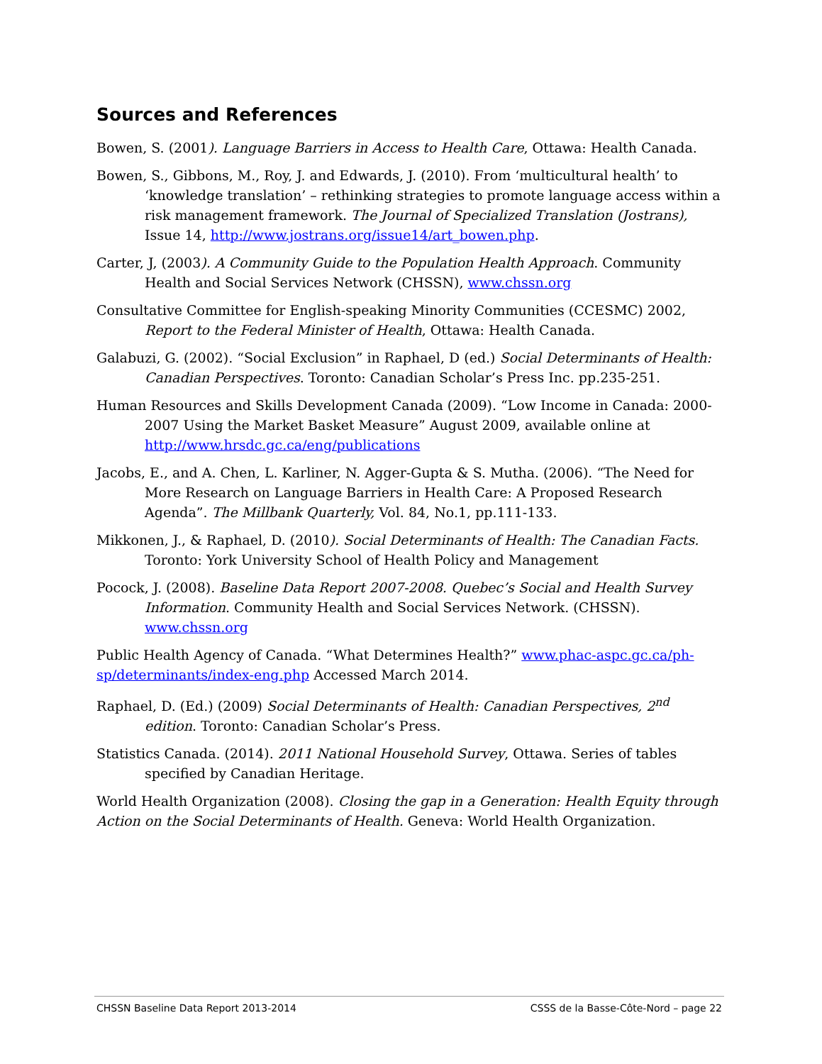Sources and References
Bowen, S. (2001). Language Barriers in Access to Health Care, Ottawa: Health Canada.
Bowen, S., Gibbons, M., Roy, J. and Edwards, J. (2010). From ‘multicultural health’ to ‘knowledge translation’ – rethinking strategies to promote language access within a risk management framework. The Journal of Specialized Translation (Jostrans), Issue 14, http://www.jostrans.org/issue14/art_bowen.php.
Carter, J, (2003). A Community Guide to the Population Health Approach. Community Health and Social Services Network (CHSSN), www.chssn.org
Consultative Committee for English-speaking Minority Communities (CCESMC) 2002, Report to the Federal Minister of Health, Ottawa: Health Canada.
Galabuzi, G. (2002). “Social Exclusion” in Raphael, D (ed.) Social Determinants of Health: Canadian Perspectives. Toronto: Canadian Scholar’s Press Inc. pp.235-251.
Human Resources and Skills Development Canada (2009). “Low Income in Canada: 2000-2007 Using the Market Basket Measure” August 2009, available online at http://www.hrsdc.gc.ca/eng/publications
Jacobs, E., and A. Chen, L. Karliner, N. Agger-Gupta & S. Mutha. (2006). “The Need for More Research on Language Barriers in Health Care: A Proposed Research Agenda”. The Millbank Quarterly, Vol. 84, No.1, pp.111-133.
Mikkonen, J., & Raphael, D. (2010). Social Determinants of Health: The Canadian Facts. Toronto: York University School of Health Policy and Management
Pocock, J. (2008). Baseline Data Report 2007-2008. Quebec’s Social and Health Survey Information. Community Health and Social Services Network. (CHSSN). www.chssn.org
Public Health Agency of Canada. “What Determines Health?” www.phac-aspc.gc.ca/ph-sp/determinants/index-eng.php Accessed March 2014.
Raphael, D. (Ed.) (2009) Social Determinants of Health: Canadian Perspectives, 2<sup>nd</sup> edition. Toronto: Canadian Scholar’s Press.
Statistics Canada. (2014). 2011 National Household Survey, Ottawa. Series of tables specified by Canadian Heritage.
World Health Organization (2008). Closing the gap in a Generation: Health Equity through Action on the Social Determinants of Health. Geneva: World Health Organization.
CHSSN Baseline Data Report 2013-2014 CSSS de la Basse-Côte-Nord – page 22